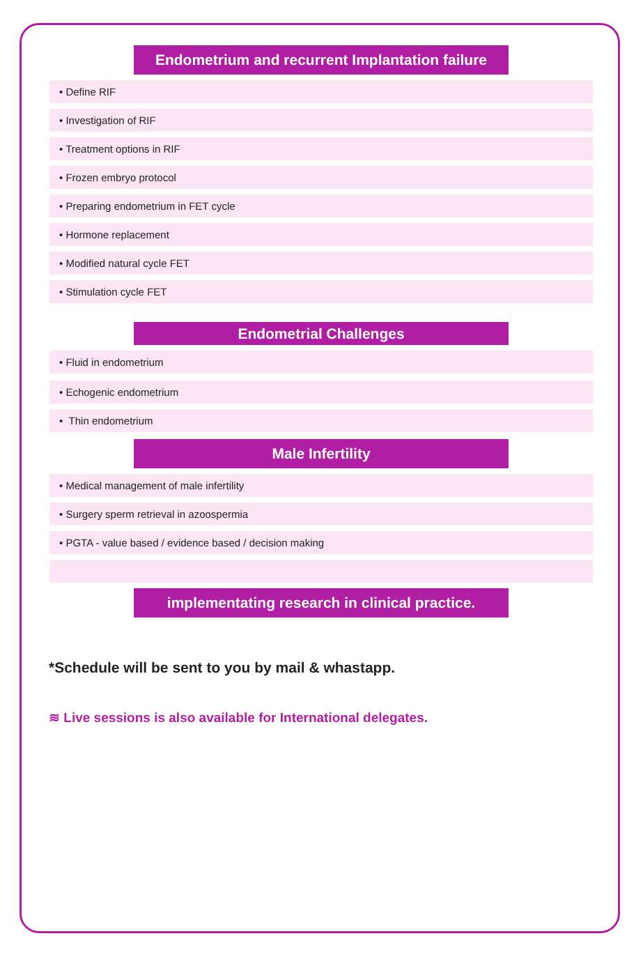Endometrium and recurrent Implantation failure
• Define RIF
• Investigation of RIF
• Treatment options in RIF
• Frozen embryo protocol
• Preparing endometrium in FET cycle
• Hormone replacement
• Modified natural cycle FET
• Stimulation cycle FET
Endometrial Challenges
• Fluid in endometrium
• Echogenic endometrium
• Thin endometrium
Male Infertility
• Medical management of male infertility
• Surgery sperm retrieval in azoospermia
• PGTA - value based / evidence based / decision making
implementating research in clinical practice.
*Schedule will be sent to you by mail & whastapp.
≋ Live sessions is also available for International delegates.